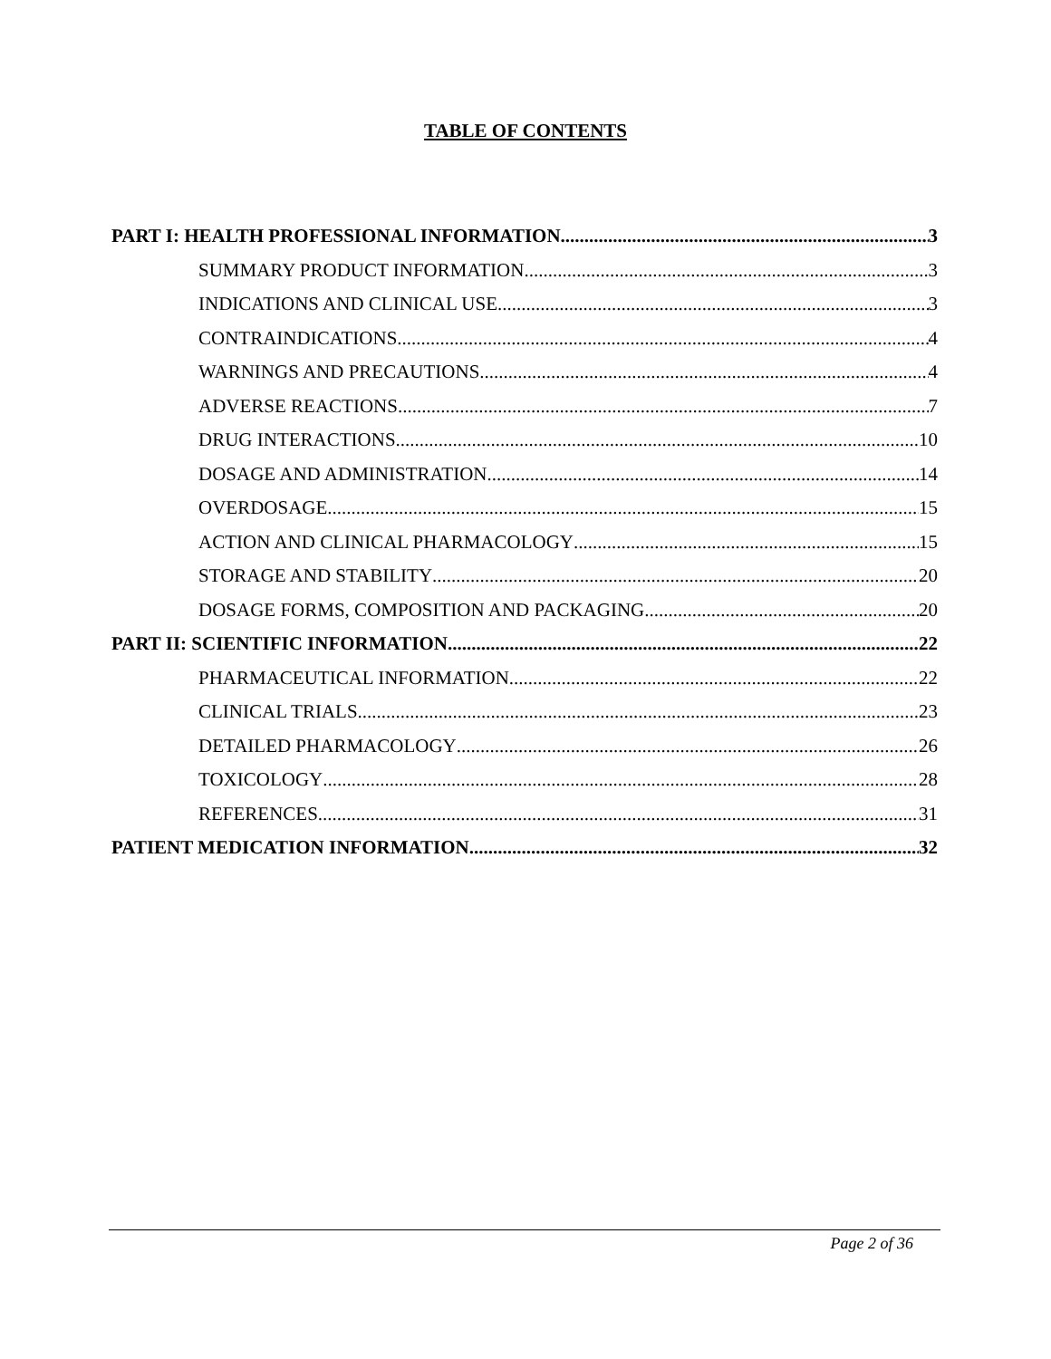TABLE OF CONTENTS
PART I: HEALTH PROFESSIONAL INFORMATION 3
SUMMARY PRODUCT INFORMATION 3
INDICATIONS AND CLINICAL USE 3
CONTRAINDICATIONS 4
WARNINGS AND PRECAUTIONS 4
ADVERSE REACTIONS 7
DRUG INTERACTIONS 10
DOSAGE AND ADMINISTRATION 14
OVERDOSAGE 15
ACTION AND CLINICAL PHARMACOLOGY 15
STORAGE AND STABILITY 20
DOSAGE FORMS, COMPOSITION AND PACKAGING 20
PART II: SCIENTIFIC INFORMATION 22
PHARMACEUTICAL INFORMATION 22
CLINICAL TRIALS 23
DETAILED PHARMACOLOGY 26
TOXICOLOGY 28
REFERENCES 31
PATIENT MEDICATION INFORMATION 32
Page 2 of 36